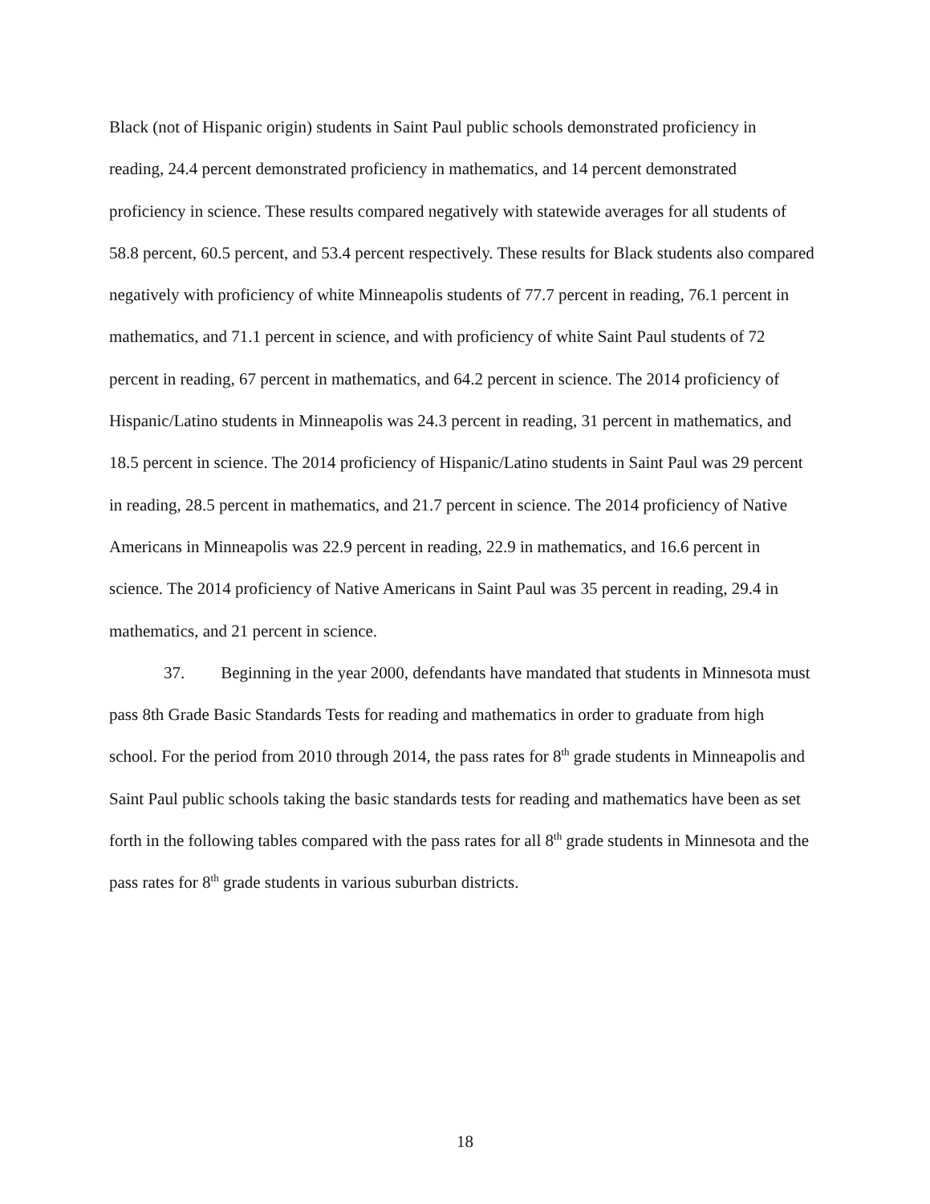Black (not of Hispanic origin) students in Saint Paul public schools demonstrated proficiency in reading, 24.4 percent demonstrated proficiency in mathematics, and 14 percent demonstrated proficiency in science. These results compared negatively with statewide averages for all students of 58.8 percent, 60.5 percent, and 53.4 percent respectively. These results for Black students also compared negatively with proficiency of white Minneapolis students of 77.7 percent in reading, 76.1 percent in mathematics, and 71.1 percent in science, and with proficiency of white Saint Paul students of 72 percent in reading, 67 percent in mathematics, and 64.2 percent in science. The 2014 proficiency of Hispanic/Latino students in Minneapolis was 24.3 percent in reading, 31 percent in mathematics, and 18.5 percent in science. The 2014 proficiency of Hispanic/Latino students in Saint Paul was 29 percent in reading, 28.5 percent in mathematics, and 21.7 percent in science. The 2014 proficiency of Native Americans in Minneapolis was 22.9 percent in reading, 22.9 in mathematics, and 16.6 percent in science. The 2014 proficiency of Native Americans in Saint Paul was 35 percent in reading, 29.4 in mathematics, and 21 percent in science.
37. Beginning in the year 2000, defendants have mandated that students in Minnesota must pass 8th Grade Basic Standards Tests for reading and mathematics in order to graduate from high school. For the period from 2010 through 2014, the pass rates for 8<sup>th</sup> grade students in Minneapolis and Saint Paul public schools taking the basic standards tests for reading and mathematics have been as set forth in the following tables compared with the pass rates for all 8<sup>th</sup> grade students in Minnesota and the pass rates for 8<sup>th</sup> grade students in various suburban districts.
18